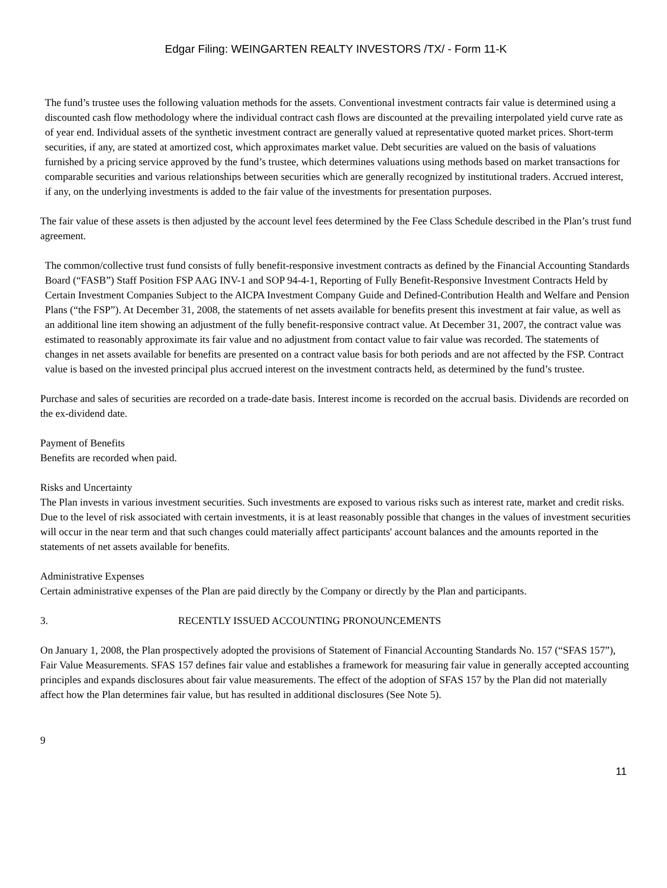Edgar Filing: WEINGARTEN REALTY INVESTORS /TX/ - Form 11-K
The fund’s trustee uses the following valuation methods for the assets. Conventional investment contracts fair value is determined using a discounted cash flow methodology where the individual contract cash flows are discounted at the prevailing interpolated yield curve rate as of year end. Individual assets of the synthetic investment contract are generally valued at representative quoted market prices. Short-term securities, if any, are stated at amortized cost, which approximates market value. Debt securities are valued on the basis of valuations furnished by a pricing service approved by the fund’s trustee, which determines valuations using methods based on market transactions for comparable securities and various relationships between securities which are generally recognized by institutional traders. Accrued interest, if any, on the underlying investments is added to the fair value of the investments for presentation purposes.
The fair value of these assets is then adjusted by the account level fees determined by the Fee Class Schedule described in the Plan’s trust fund agreement.
The common/collective trust fund consists of fully benefit-responsive investment contracts as defined by the Financial Accounting Standards Board (“FASB”) Staff Position FSP AAG INV-1 and SOP 94-4-1, Reporting of Fully Benefit-Responsive Investment Contracts Held by Certain Investment Companies Subject to the AICPA Investment Company Guide and Defined-Contribution Health and Welfare and Pension Plans (“the FSP”). At December 31, 2008, the statements of net assets available for benefits present this investment at fair value, as well as an additional line item showing an adjustment of the fully benefit-responsive contract value. At December 31, 2007, the contract value was estimated to reasonably approximate its fair value and no adjustment from contact value to fair value was recorded. The statements of changes in net assets available for benefits are presented on a contract value basis for both periods and are not affected by the FSP. Contract value is based on the invested principal plus accrued interest on the investment contracts held, as determined by the fund’s trustee.
Purchase and sales of securities are recorded on a trade-date basis. Interest income is recorded on the accrual basis. Dividends are recorded on the ex-dividend date.
Payment of Benefits
Benefits are recorded when paid.
Risks and Uncertainty
The Plan invests in various investment securities. Such investments are exposed to various risks such as interest rate, market and credit risks. Due to the level of risk associated with certain investments, it is at least reasonably possible that changes in the values of investment securities will occur in the near term and that such changes could materially affect participants' account balances and the amounts reported in the statements of net assets available for benefits.
Administrative Expenses
Certain administrative expenses of the Plan are paid directly by the Company or directly by the Plan and participants.
3. RECENTLY ISSUED ACCOUNTING PRONOUNCEMENTS
On January 1, 2008, the Plan prospectively adopted the provisions of Statement of Financial Accounting Standards No. 157 (“SFAS 157”), Fair Value Measurements. SFAS 157 defines fair value and establishes a framework for measuring fair value in generally accepted accounting principles and expands disclosures about fair value measurements. The effect of the adoption of SFAS 157 by the Plan did not materially affect how the Plan determines fair value, but has resulted in additional disclosures (See Note 5).
9
11